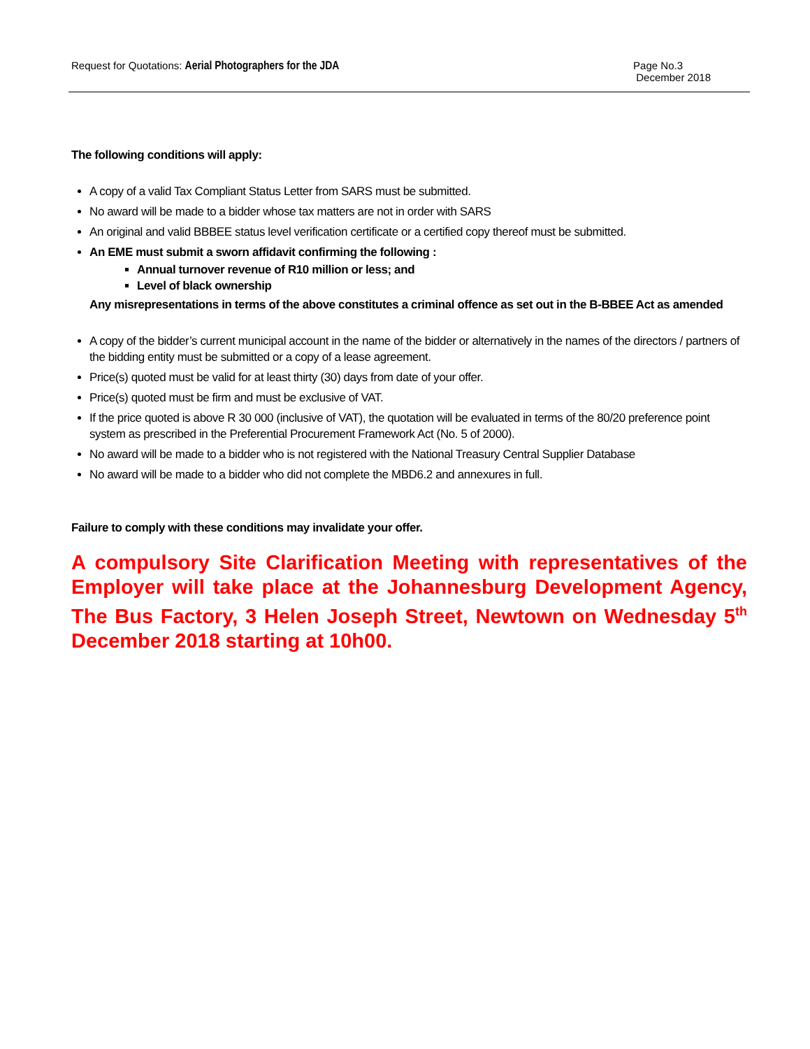Request for Quotations: Aerial Photographers for the JDA
Page No.3
December 2018
The following conditions will apply:
A copy of a valid Tax Compliant Status Letter from SARS must be submitted.
No award will be made to a bidder whose tax matters are not in order with SARS
An original and valid BBBEE status level verification certificate or a certified copy thereof must be submitted.
An EME must submit a sworn affidavit confirming the following :
Annual turnover revenue of R10 million or less; and
Level of black ownership
Any misrepresentations in terms of the above constitutes a criminal offence as set out in the B-BBEE Act as amended
A copy of the bidder’s current municipal account in the name of the bidder or alternatively in the names of the directors / partners of the bidding entity must be submitted or a copy of a lease agreement.
Price(s) quoted must be valid for at least thirty (30) days from date of your offer.
Price(s) quoted must be firm and must be exclusive of VAT.
If the price quoted is above R 30 000 (inclusive of VAT), the quotation will be evaluated in terms of the 80/20 preference point system as prescribed in the Preferential Procurement Framework Act (No. 5 of 2000).
No award will be made to a bidder who is not registered with the National Treasury Central Supplier Database
No award will be made to a bidder who did not complete the MBD6.2 and annexures in full.
Failure to comply with these conditions may invalidate your offer.
A compulsory Site Clarification Meeting with representatives of the Employer will take place at the Johannesburg Development Agency, The Bus Factory, 3 Helen Joseph Street, Newtown on Wednesday 5<sup>th</sup> December 2018 starting at 10h00.